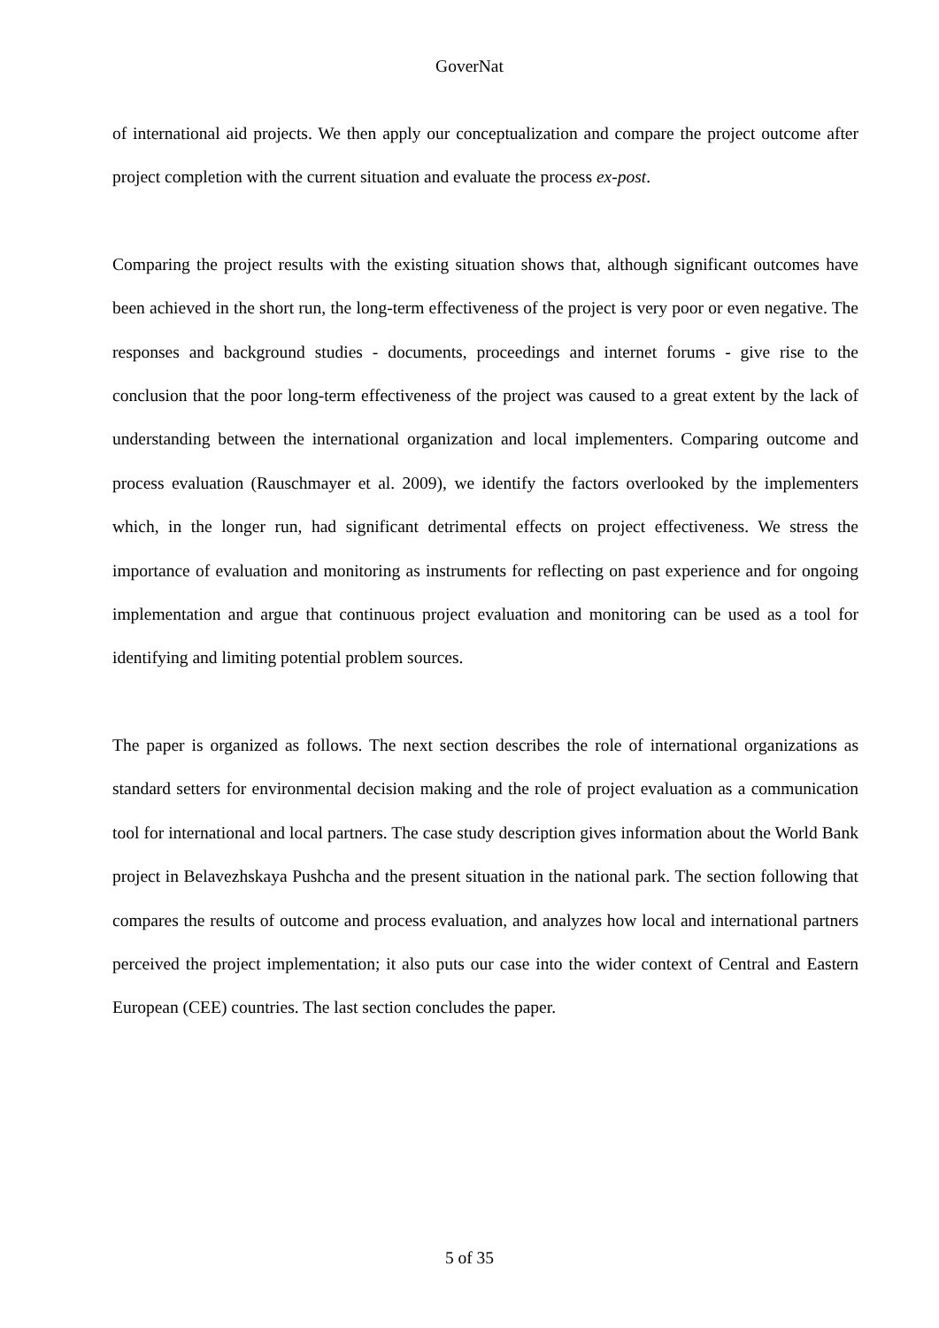GoverNat
of international aid projects. We then apply our conceptualization and compare the project outcome after project completion with the current situation and evaluate the process ex-post.
Comparing the project results with the existing situation shows that, although significant outcomes have been achieved in the short run, the long-term effectiveness of the project is very poor or even negative. The responses and background studies - documents, proceedings and internet forums - give rise to the conclusion that the poor long-term effectiveness of the project was caused to a great extent by the lack of understanding between the international organization and local implementers. Comparing outcome and process evaluation (Rauschmayer et al. 2009), we identify the factors overlooked by the implementers which, in the longer run, had significant detrimental effects on project effectiveness. We stress the importance of evaluation and monitoring as instruments for reflecting on past experience and for ongoing implementation and argue that continuous project evaluation and monitoring can be used as a tool for identifying and limiting potential problem sources.
The paper is organized as follows. The next section describes the role of international organizations as standard setters for environmental decision making and the role of project evaluation as a communication tool for international and local partners. The case study description gives information about the World Bank project in Belavezhskaya Pushcha and the present situation in the national park. The section following that compares the results of outcome and process evaluation, and analyzes how local and international partners perceived the project implementation; it also puts our case into the wider context of Central and Eastern European (CEE) countries. The last section concludes the paper.
5 of 35